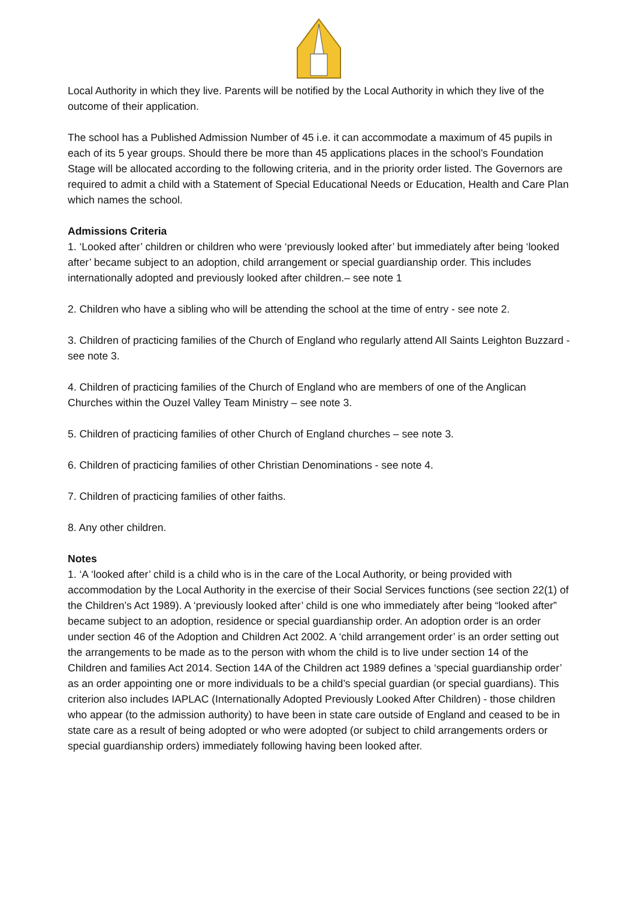Local Authority in which they live. Parents will be notified by the Local Authority in which they live of the outcome of their application.
The school has a Published Admission Number of 45 i.e. it can accommodate a maximum of 45 pupils in each of its 5 year groups. Should there be more than 45 applications places in the school’s Foundation Stage will be allocated according to the following criteria, and in the priority order listed. The Governors are required to admit a child with a Statement of Special Educational Needs or Education, Health and Care Plan which names the school.
Admissions Criteria
1. ‘Looked after’ children or children who were ‘previously looked after’ but immediately after being ‘looked after’ became subject to an adoption, child arrangement or special guardianship order. This includes internationally adopted and previously looked after children.– see note 1
2. Children who have a sibling who will be attending the school at the time of entry - see note 2.
3. Children of practicing families of the Church of England who regularly attend All Saints Leighton Buzzard - see note 3.
4. Children of practicing families of the Church of England who are members of one of the Anglican Churches within the Ouzel Valley Team Ministry – see note 3.
5. Children of practicing families of other Church of England churches – see note 3.
6. Children of practicing families of other Christian Denominations - see note 4.
7. Children of practicing families of other faiths.
8. Any other children.
Notes
1. ‘A ‘looked after’ child is a child who is in the care of the Local Authority, or being provided with accommodation by the Local Authority in the exercise of their Social Services functions (see section 22(1) of the Children’s Act 1989). A ‘previously looked after’ child is one who immediately after being “looked after” became subject to an adoption, residence or special guardianship order. An adoption order is an order under section 46 of the Adoption and Children Act 2002. A ‘child arrangement order’ is an order setting out the arrangements to be made as to the person with whom the child is to live under section 14 of the Children and families Act 2014. Section 14A of the Children act 1989 defines a ‘special guardianship order’ as an order appointing one or more individuals to be a child’s special guardian (or special guardians). This criterion also includes IAPLAC (Internationally Adopted Previously Looked After Children) - those children who appear (to the admission authority) to have been in state care outside of England and ceased to be in state care as a result of being adopted or who were adopted (or subject to child arrangements orders or special guardianship orders) immediately following having been looked after.